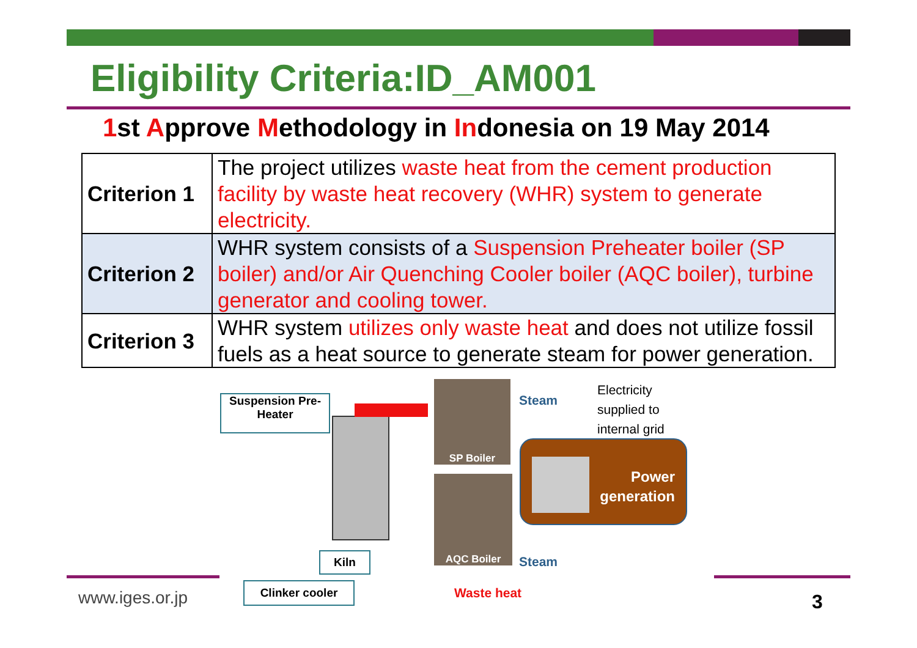Eligibility Criteria:ID_AM001
1st Approve Methodology in Indonesia on 19 May 2014
| Criterion 1 | The project utilizes waste heat from the cement production facility by waste heat recovery (WHR) system to generate electricity. |
| Criterion 2 | WHR system consists of a Suspension Preheater boiler (SP boiler) and/or Air Quenching Cooler boiler (AQC boiler), turbine generator and cooling tower. |
| Criterion 3 | WHR system utilizes only waste heat and does not utilize fossil fuels as a heat source to generate steam for power generation. |
Suspension Pre-Heater
SP Boiler
AQC Boiler
Steam
Electricity
supplied to
internal grid
Power
generation
Kiln Steam
www.iges.or.jp
Clinker cooler Waste heat 3